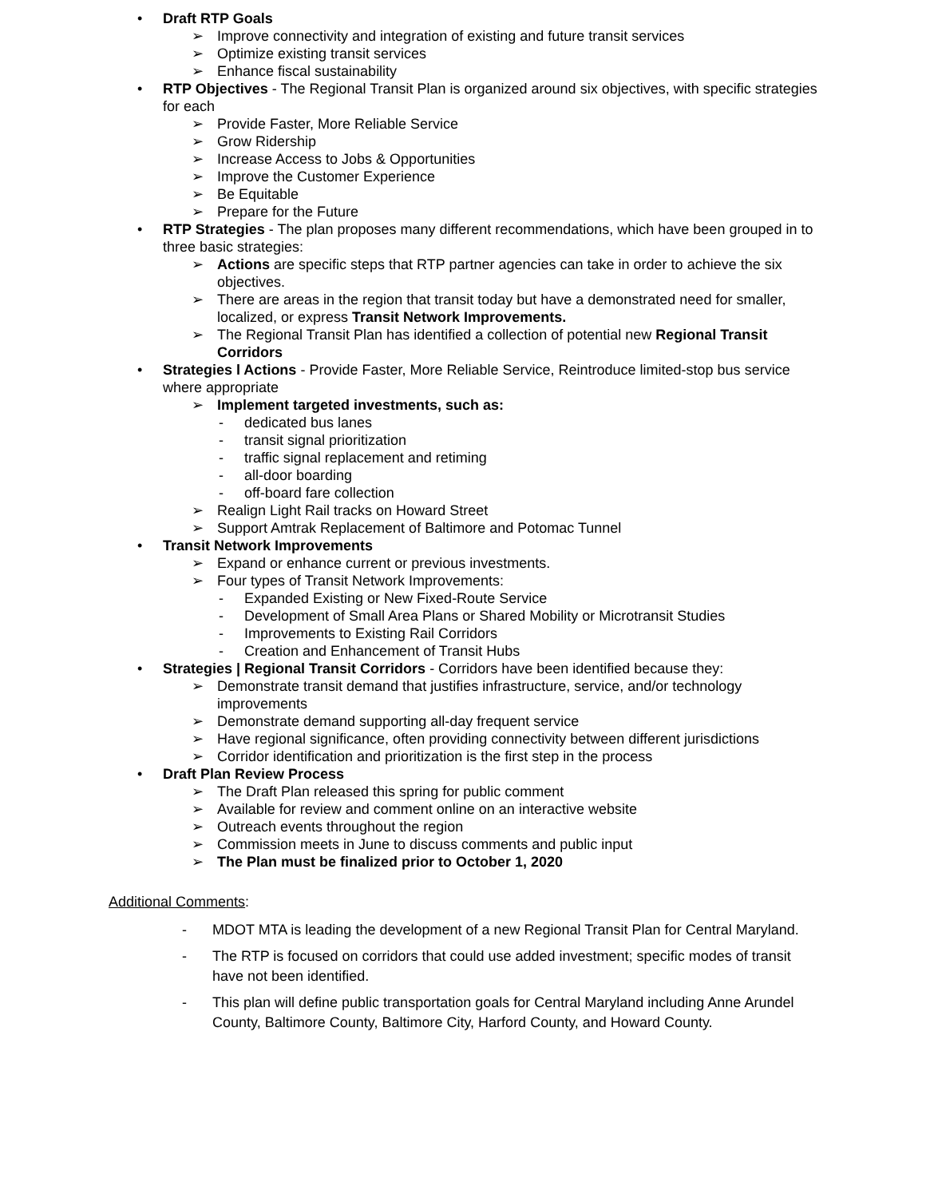• Draft RTP Goals
➢ Improve connectivity and integration of existing and future transit services
➢ Optimize existing transit services
➢ Enhance fiscal sustainability
• RTP Objectives - The Regional Transit Plan is organized around six objectives, with specific strategies for each
➢ Provide Faster, More Reliable Service
➢ Grow Ridership
➢ Increase Access to Jobs & Opportunities
➢ Improve the Customer Experience
➢ Be Equitable
➢ Prepare for the Future
• RTP Strategies - The plan proposes many different recommendations, which have been grouped in to three basic strategies:
➢ Actions are specific steps that RTP partner agencies can take in order to achieve the six objectives.
➢ There are areas in the region that transit today but have a demonstrated need for smaller, localized, or express Transit Network Improvements.
➢ The Regional Transit Plan has identified a collection of potential new Regional Transit Corridors
• Strategies l Actions - Provide Faster, More Reliable Service, Reintroduce limited-stop bus service where appropriate
➢ Implement targeted investments, such as:
- dedicated bus lanes
- transit signal prioritization
- traffic signal replacement and retiming
- all-door boarding
- off-board fare collection
➢ Realign Light Rail tracks on Howard Street
➢ Support Amtrak Replacement of Baltimore and Potomac Tunnel
• Transit Network Improvements
➢ Expand or enhance current or previous investments.
➢ Four types of Transit Network Improvements:
- Expanded Existing or New Fixed-Route Service
- Development of Small Area Plans or Shared Mobility or Microtransit Studies
- Improvements to Existing Rail Corridors
- Creation and Enhancement of Transit Hubs
• Strategies | Regional Transit Corridors - Corridors have been identified because they:
➢ Demonstrate transit demand that justifies infrastructure, service, and/or technology improvements
➢ Demonstrate demand supporting all-day frequent service
➢ Have regional significance, often providing connectivity between different jurisdictions
➢ Corridor identification and prioritization is the first step in the process
• Draft Plan Review Process
➢ The Draft Plan released this spring for public comment
➢ Available for review and comment online on an interactive website
➢ Outreach events throughout the region
➢ Commission meets in June to discuss comments and public input
➢ The Plan must be finalized prior to October 1, 2020
Additional Comments:
- MDOT MTA is leading the development of a new Regional Transit Plan for Central Maryland.
- The RTP is focused on corridors that could use added investment; specific modes of transit have not been identified.
- This plan will define public transportation goals for Central Maryland including Anne Arundel County, Baltimore County, Baltimore City, Harford County, and Howard County.